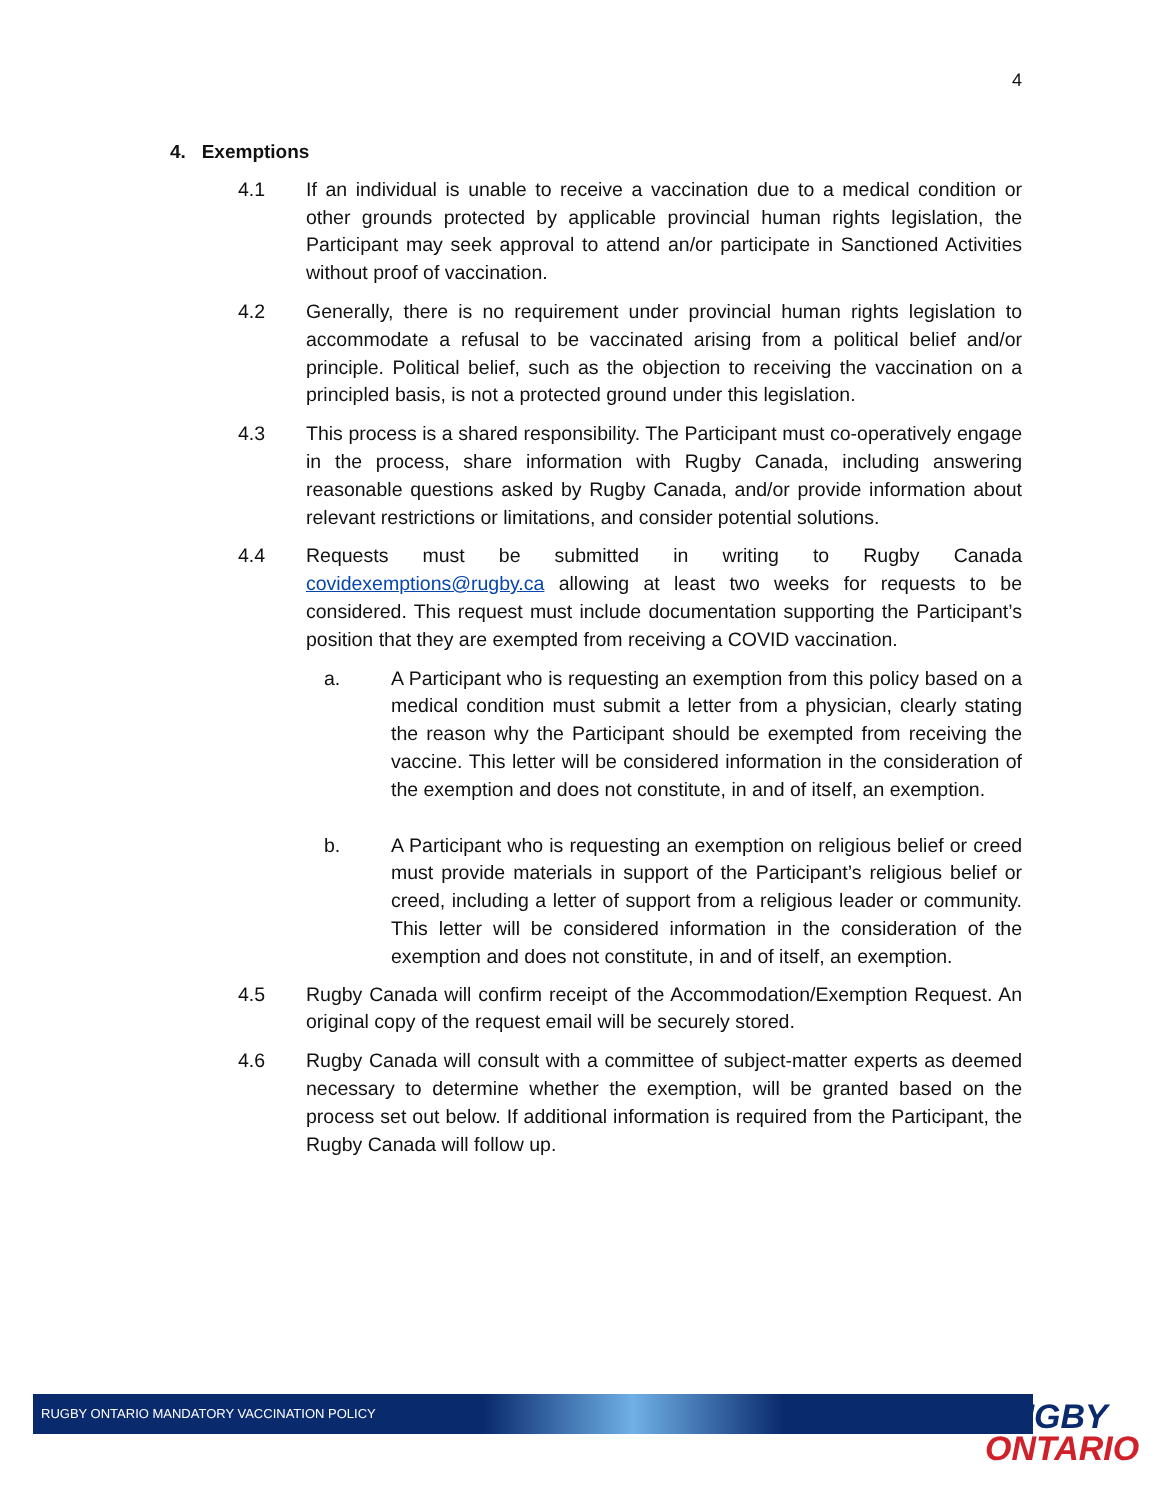4
4. Exemptions
4.1 If an individual is unable to receive a vaccination due to a medical condition or other grounds protected by applicable provincial human rights legislation, the Participant may seek approval to attend an/or participate in Sanctioned Activities without proof of vaccination.
4.2 Generally, there is no requirement under provincial human rights legislation to accommodate a refusal to be vaccinated arising from a political belief and/or principle. Political belief, such as the objection to receiving the vaccination on a principled basis, is not a protected ground under this legislation.
4.3 This process is a shared responsibility. The Participant must co-operatively engage in the process, share information with Rugby Canada, including answering reasonable questions asked by Rugby Canada, and/or provide information about relevant restrictions or limitations, and consider potential solutions.
4.4 Requests must be submitted in writing to Rugby Canada covidexemptions@rugby.ca allowing at least two weeks for requests to be considered. This request must include documentation supporting the Participant’s position that they are exempted from receiving a COVID vaccination.
a. A Participant who is requesting an exemption from this policy based on a medical condition must submit a letter from a physician, clearly stating the reason why the Participant should be exempted from receiving the vaccine. This letter will be considered information in the consideration of the exemption and does not constitute, in and of itself, an exemption.
b. A Participant who is requesting an exemption on religious belief or creed must provide materials in support of the Participant’s religious belief or creed, including a letter of support from a religious leader or community. This letter will be considered information in the consideration of the exemption and does not constitute, in and of itself, an exemption.
4.5 Rugby Canada will confirm receipt of the Accommodation/Exemption Request. An original copy of the request email will be securely stored.
4.6 Rugby Canada will consult with a committee of subject-matter experts as deemed necessary to determine whether the exemption, will be granted based on the process set out below. If additional information is required from the Participant, the Rugby Canada will follow up.
RUGBY ONTARIO MANDATORY VACCINATION POLICY RUGBY
ONTARIO